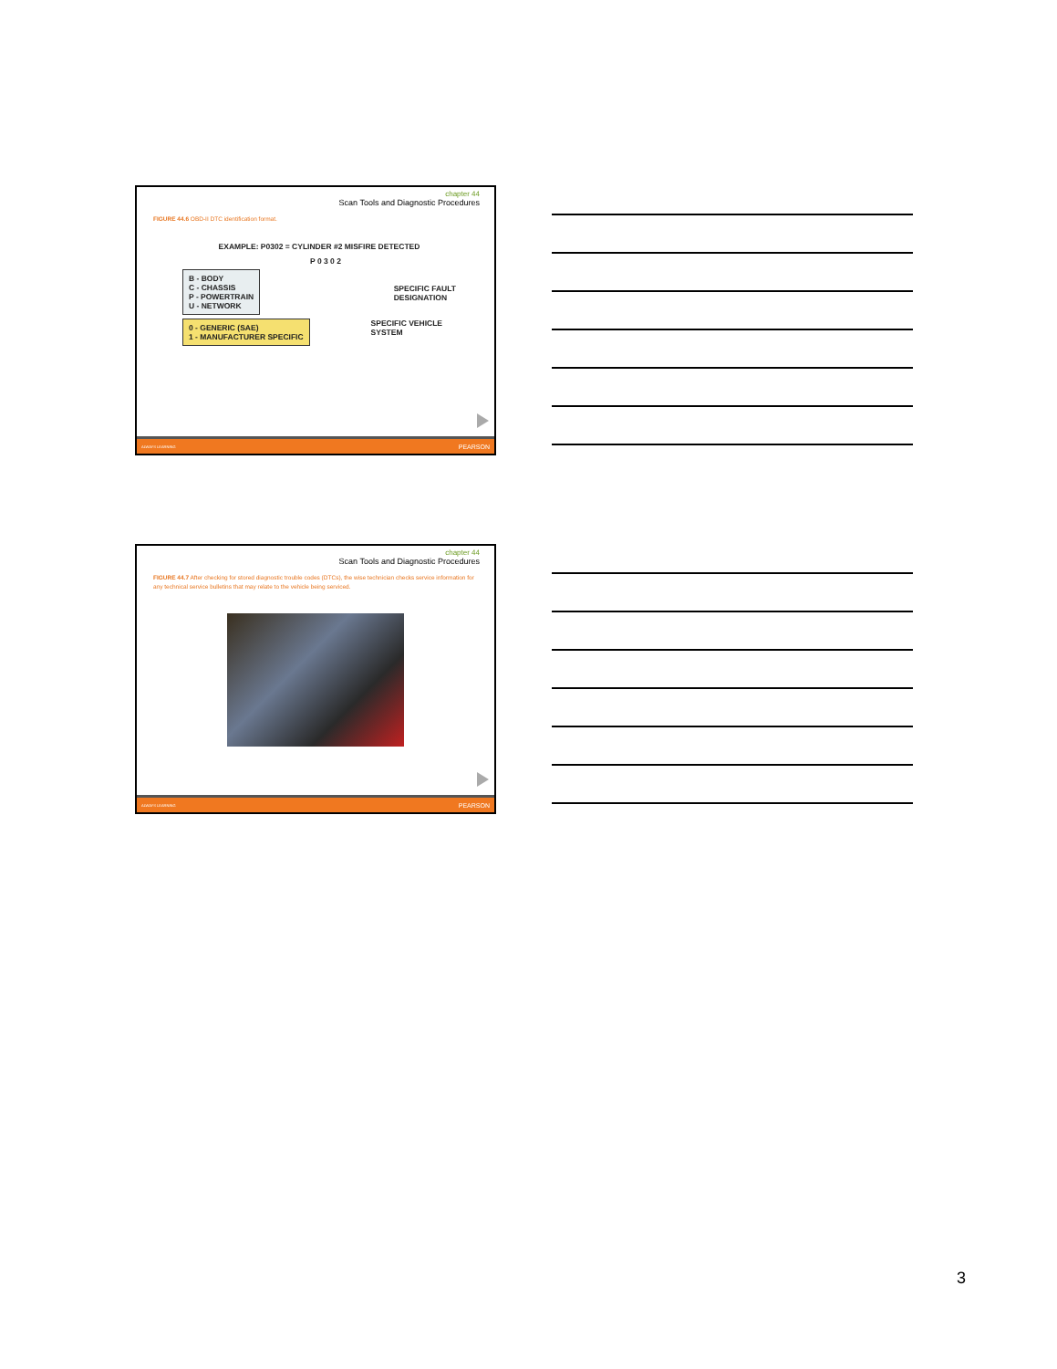chapter 44
Scan Tools and Diagnostic Procedures
FIGURE 44.6 OBD-II DTC identification format.
EXAMPLE: P0302 = CYLINDER #2 MISFIRE DETECTED
P 0 3 0 2
B - BODY
C - CHASSIS
P - POWERTRAIN
U - NETWORK
SPECIFIC FAULT
DESIGNATION
0 - GENERIC (SAE)
1 - MANUFACTURER SPECIFIC
SPECIFIC VEHICLE
SYSTEM
ALWAYS LEARNING PEARSON
chapter 44
Scan Tools and Diagnostic Procedures
FIGURE 44.7 After checking for stored diagnostic trouble codes (DTCs), the wise technician checks service information for any technical service bulletins that may relate to the vehicle being serviced.
ALWAYS LEARNING PEARSON
3